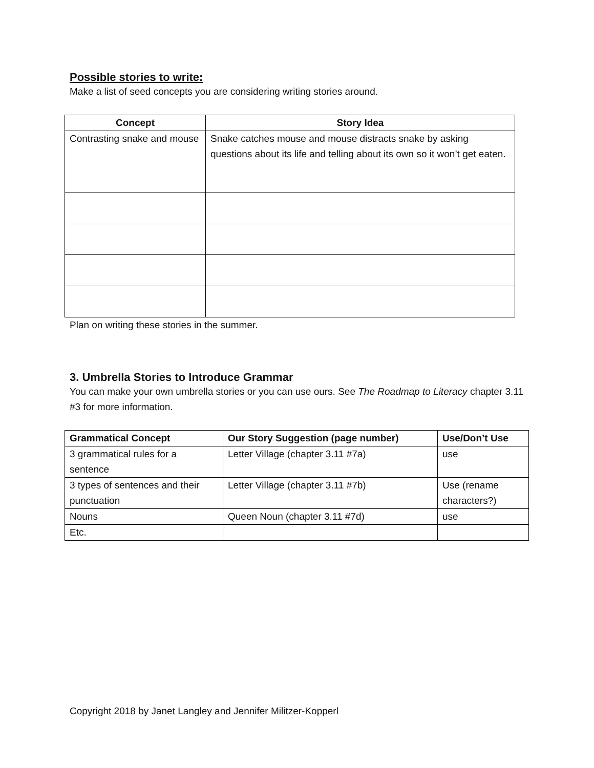Possible stories to write:
Make a list of seed concepts you are considering writing stories around.
| Concept | Story Idea |
| --- | --- |
| Contrasting snake and mouse | Snake catches mouse and mouse distracts snake by asking questions about its life and telling about its own so it won’t get eaten. |
Plan on writing these stories in the summer.
3. Umbrella Stories to Introduce Grammar
You can make your own umbrella stories or you can use ours. See The Roadmap to Literacy chapter 3.11 #3 for more information.
| Grammatical Concept | Our Story Suggestion (page number) | Use/Don’t Use |
| --- | --- | --- |
| 3 grammatical rules for a sentence | Letter Village (chapter 3.11 #7a) | use |
| 3 types of sentences and their punctuation | Letter Village (chapter 3.11 #7b) | Use (rename characters?) |
| Nouns | Queen Noun (chapter 3.11 #7d) | use |
| Etc. | | |
Copyright 2018 by Janet Langley and Jennifer Militzer-Kopperl